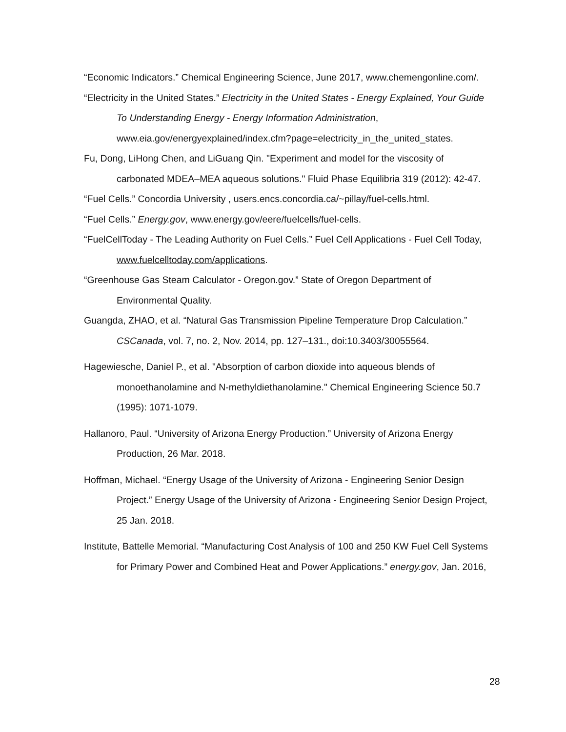“Economic Indicators.” Chemical Engineering Science, June 2017, www.chemengonline.com/.
“Electricity in the United States.” Electricity in the United States - Energy Explained, Your Guide To Understanding Energy - Energy Information Administration, www.eia.gov/energyexplained/index.cfm?page=electricity_in_the_united_states.
Fu, Dong, LiHong Chen, and LiGuang Qin. "Experiment and model for the viscosity of carbonated MDEA–MEA aqueous solutions." Fluid Phase Equilibria 319 (2012): 42-47.
“Fuel Cells.” Concordia University , users.encs.concordia.ca/~pillay/fuel-cells.html.
“Fuel Cells.” Energy.gov, www.energy.gov/eere/fuelcells/fuel-cells.
“FuelCellToday - The Leading Authority on Fuel Cells.” Fuel Cell Applications - Fuel Cell Today, www.fuelcelltoday.com/applications.
“Greenhouse Gas Steam Calculator - Oregon.gov.” State of Oregon Department of Environmental Quality.
Guangda, ZHAO, et al. “Natural Gas Transmission Pipeline Temperature Drop Calculation.” CSCanada, vol. 7, no. 2, Nov. 2014, pp. 127–131., doi:10.3403/30055564.
Hagewiesche, Daniel P., et al. "Absorption of carbon dioxide into aqueous blends of monoethanolamine and N-methyldiethanolamine." Chemical Engineering Science 50.7 (1995): 1071-1079.
Hallanoro, Paul. “University of Arizona Energy Production.” University of Arizona Energy Production, 26 Mar. 2018.
Hoffman, Michael. “Energy Usage of the University of Arizona - Engineering Senior Design Project.” Energy Usage of the University of Arizona - Engineering Senior Design Project, 25 Jan. 2018.
Institute, Battelle Memorial. “Manufacturing Cost Analysis of 100 and 250 KW Fuel Cell Systems for Primary Power and Combined Heat and Power Applications.” energy.gov, Jan. 2016,
28